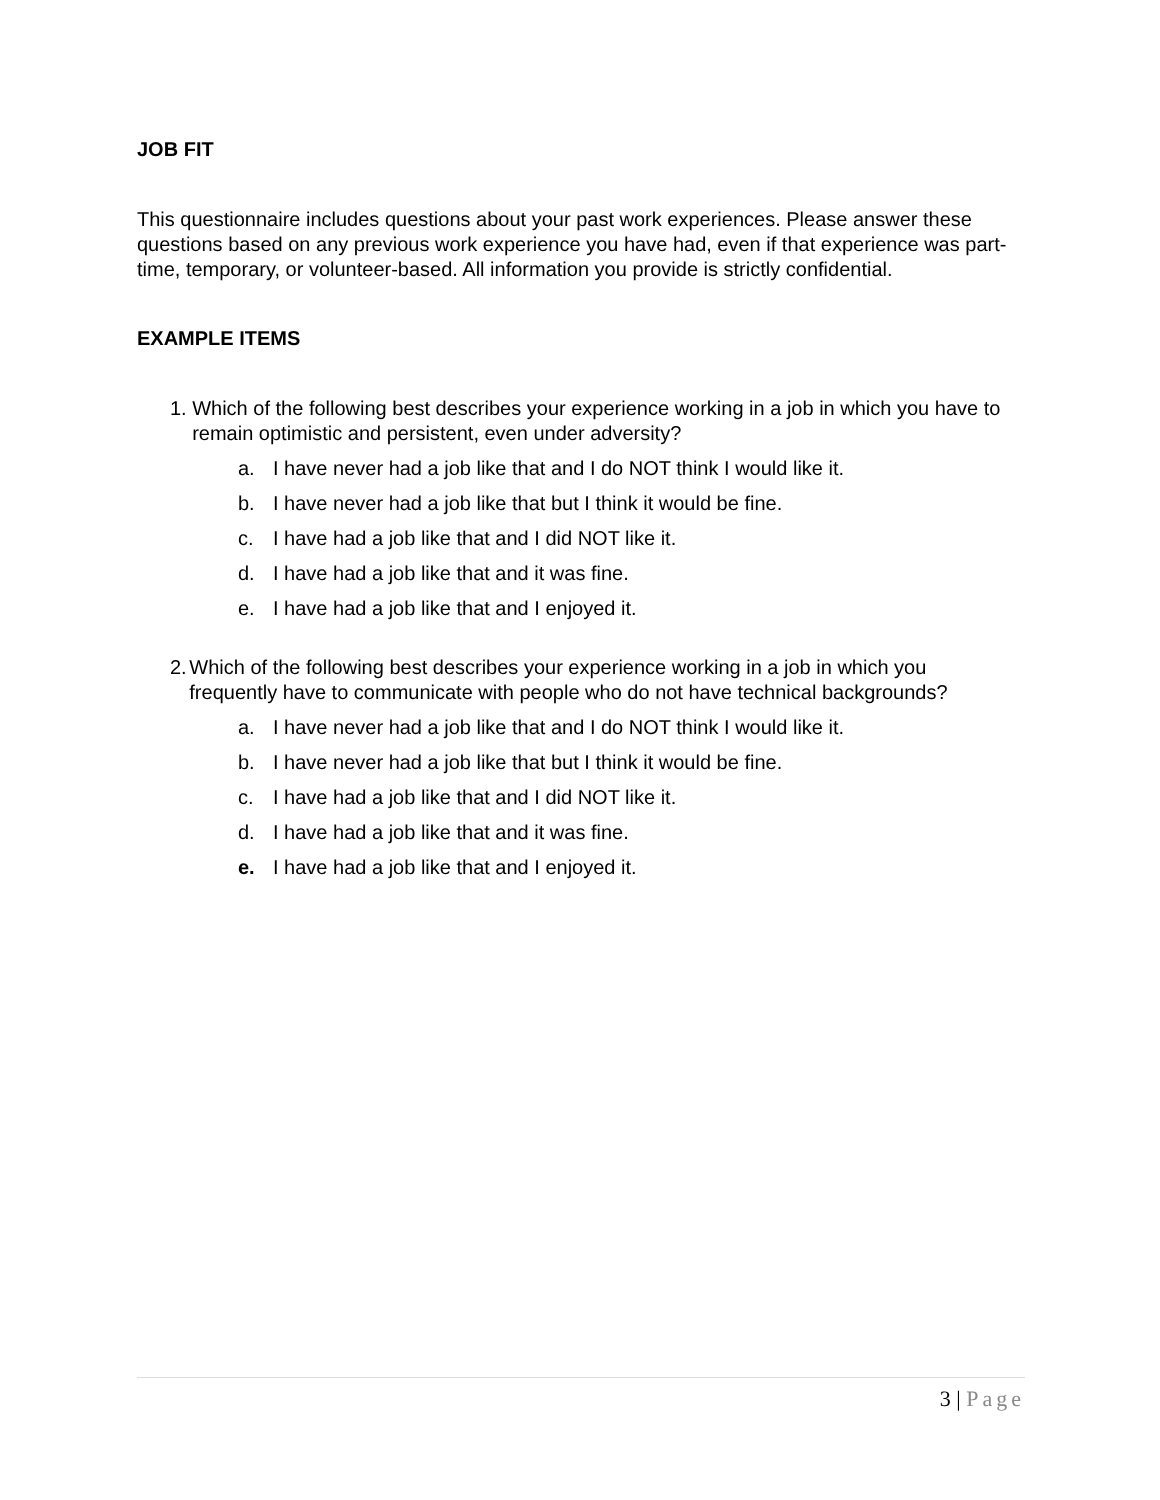JOB FIT
This questionnaire includes questions about your past work experiences. Please answer these questions based on any previous work experience you have had, even if that experience was part-time, temporary, or volunteer-based. All information you provide is strictly confidential.
EXAMPLE ITEMS
1. Which of the following best describes your experience working in a job in which you have to remain optimistic and persistent, even under adversity?
a. I have never had a job like that and I do NOT think I would like it.
b. I have never had a job like that but I think it would be fine.
c. I have had a job like that and I did NOT like it.
d. I have had a job like that and it was fine.
e. I have had a job like that and I enjoyed it.
2. Which of the following best describes your experience working in a job in which you frequently have to communicate with people who do not have technical backgrounds?
a. I have never had a job like that and I do NOT think I would like it.
b. I have never had a job like that but I think it would be fine.
c. I have had a job like that and I did NOT like it.
d. I have had a job like that and it was fine.
e. I have had a job like that and I enjoyed it.
3 | Page